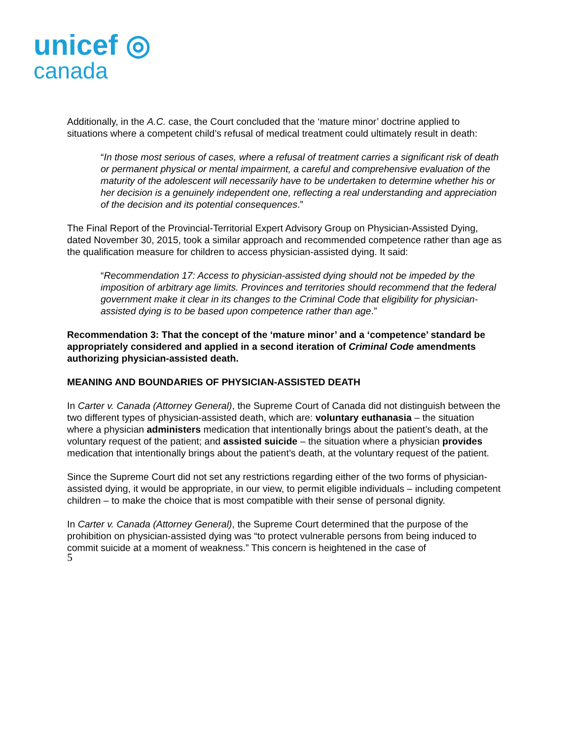unicef ◎
canada
Additionally, in the A.C. case, the Court concluded that the ‘mature minor’ doctrine applied to situations where a competent child’s refusal of medical treatment could ultimately result in death:
“In those most serious of cases, where a refusal of treatment carries a significant risk of death or permanent physical or mental impairment, a careful and comprehensive evaluation of the maturity of the adolescent will necessarily have to be undertaken to determine whether his or her decision is a genuinely independent one, reflecting a real understanding and appreciation of the decision and its potential consequences.”
The Final Report of the Provincial-Territorial Expert Advisory Group on Physician-Assisted Dying, dated November 30, 2015, took a similar approach and recommended competence rather than age as the qualification measure for children to access physician-assisted dying. It said:
“Recommendation 17: Access to physician-assisted dying should not be impeded by the imposition of arbitrary age limits. Provinces and territories should recommend that the federal government make it clear in its changes to the Criminal Code that eligibility for physician-assisted dying is to be based upon competence rather than age.”
Recommendation 3: That the concept of the ‘mature minor’ and a ‘competence’ standard be appropriately considered and applied in a second iteration of Criminal Code amendments authorizing physician-assisted death.
MEANING AND BOUNDARIES OF PHYSICIAN-ASSISTED DEATH
In Carter v. Canada (Attorney General), the Supreme Court of Canada did not distinguish between the two different types of physician-assisted death, which are: voluntary euthanasia – the situation where a physician administers medication that intentionally brings about the patient’s death, at the voluntary request of the patient; and assisted suicide – the situation where a physician provides medication that intentionally brings about the patient’s death, at the voluntary request of the patient.
Since the Supreme Court did not set any restrictions regarding either of the two forms of physician-assisted dying, it would be appropriate, in our view, to permit eligible individuals – including competent children – to make the choice that is most compatible with their sense of personal dignity.
In Carter v. Canada (Attorney General), the Supreme Court determined that the purpose of the prohibition on physician-assisted dying was “to protect vulnerable persons from being induced to commit suicide at a moment of weakness.” This concern is heightened in the case of
5